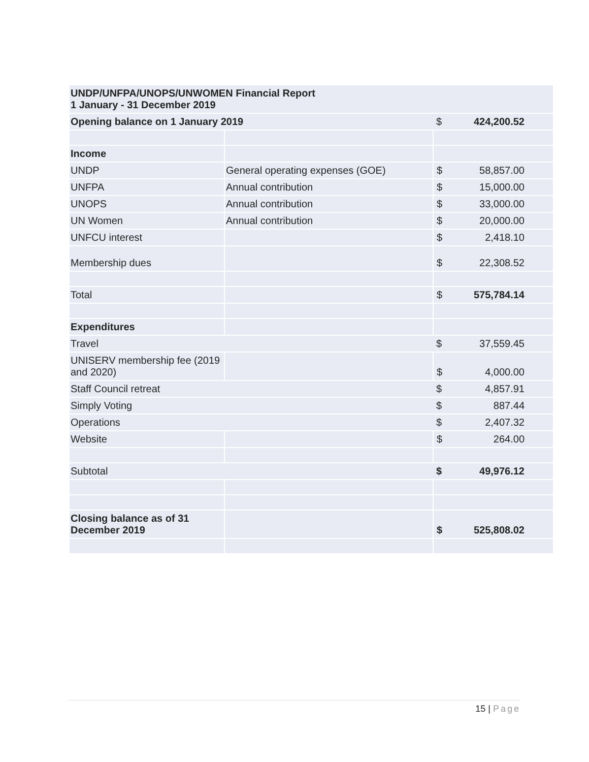| UNDP/UNFPA/UNOPS/UNWOMEN Financial Report 1 January - 31 December 2019 | | | |
| --- | --- | --- | --- |
| Opening balance on 1 January 2019 | | $ | 424,200.52 |
| Income | | | |
| UNDP | General operating expenses (GOE) | $ | 58,857.00 |
| UNFPA | Annual contribution | $ | 15,000.00 |
| UNOPS | Annual contribution | $ | 33,000.00 |
| UN Women | Annual contribution | $ | 20,000.00 |
| UNFCU interest | | $ | 2,418.10 |
| Membership dues | | $ | 22,308.52 |
| Total | | $ | 575,784.14 |
| Expenditures | | | |
| Travel | | $ | 37,559.45 |
| UNISERV membership fee (2019 and 2020) | | $ | 4,000.00 |
| Staff Council retreat | | $ | 4,857.91 |
| Simply Voting | | $ | 887.44 |
| Operations | | $ | 2,407.32 |
| Website | | $ | 264.00 |
| Subtotal | | $ | 49,976.12 |
| Closing balance as of 31 December 2019 | | $ | 525,808.02 |
15 | Page